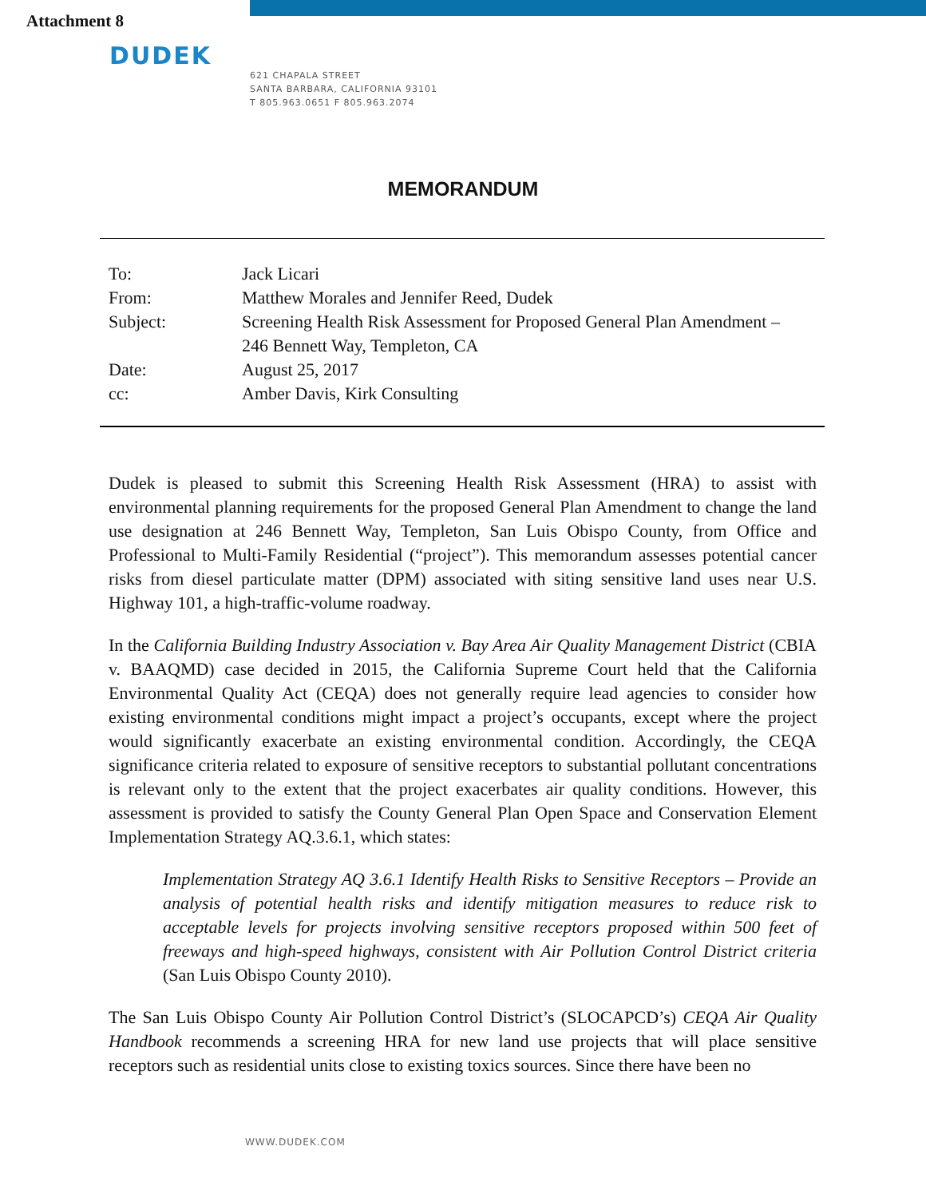Attachment 8
DUDEK
621 CHAPALA STREET
SANTA BARBARA, CALIFORNIA 93101
T 805.963.0651 F 805.963.2074
MEMORANDUM
| To: | Jack Licari |
| From: | Matthew Morales and Jennifer Reed, Dudek |
| Subject: | Screening Health Risk Assessment for Proposed General Plan Amendment – 246 Bennett Way, Templeton, CA |
| Date: | August 25, 2017 |
| cc: | Amber Davis, Kirk Consulting |
Dudek is pleased to submit this Screening Health Risk Assessment (HRA) to assist with environmental planning requirements for the proposed General Plan Amendment to change the land use designation at 246 Bennett Way, Templeton, San Luis Obispo County, from Office and Professional to Multi-Family Residential (“project”). This memorandum assesses potential cancer risks from diesel particulate matter (DPM) associated with siting sensitive land uses near U.S. Highway 101, a high-traffic-volume roadway.
In the California Building Industry Association v. Bay Area Air Quality Management District (CBIA v. BAAQMD) case decided in 2015, the California Supreme Court held that the California Environmental Quality Act (CEQA) does not generally require lead agencies to consider how existing environmental conditions might impact a project’s occupants, except where the project would significantly exacerbate an existing environmental condition. Accordingly, the CEQA significance criteria related to exposure of sensitive receptors to substantial pollutant concentrations is relevant only to the extent that the project exacerbates air quality conditions. However, this assessment is provided to satisfy the County General Plan Open Space and Conservation Element Implementation Strategy AQ.3.6.1, which states:
Implementation Strategy AQ 3.6.1 Identify Health Risks to Sensitive Receptors – Provide an analysis of potential health risks and identify mitigation measures to reduce risk to acceptable levels for projects involving sensitive receptors proposed within 500 feet of freeways and high-speed highways, consistent with Air Pollution Control District criteria (San Luis Obispo County 2010).
The San Luis Obispo County Air Pollution Control District’s (SLOCAPCD’s) CEQA Air Quality Handbook recommends a screening HRA for new land use projects that will place sensitive receptors such as residential units close to existing toxics sources. Since there have been no
WWW.DUDEK.COM